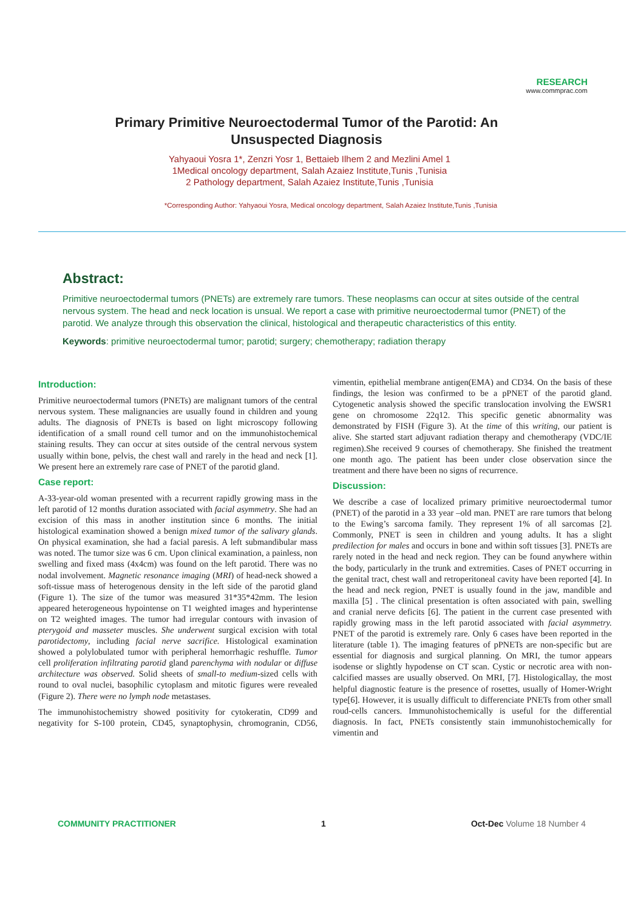RESEARCH
www.commprac.com
Primary Primitive Neuroectodermal Tumor of the Parotid: An Unsuspected Diagnosis
Yahyaoui Yosra 1*, Zenzri Yosr 1, Bettaieb Ilhem 2 and Mezlini Amel 1
1Medical oncology department, Salah Azaiez Institute,Tunis ,Tunisia
2 Pathology department, Salah Azaiez Institute,Tunis ,Tunisia
*Corresponding Author: Yahyaoui Yosra, Medical oncology department, Salah Azaiez Institute,Tunis ,Tunisia
Abstract:
Primitive neuroectodermal tumors (PNETs) are extremely rare tumors. These neoplasms can occur at sites outside of the central nervous system. The head and neck location is unsual. We report a case with primitive neuroectodermal tumor (PNET) of the parotid. We analyze through this observation the clinical, histological and therapeutic characteristics of this entity.
Keywords: primitive neuroectodermal tumor; parotid; surgery; chemotherapy; radiation therapy
Introduction:
Primitive neuroectodermal tumors (PNETs) are malignant tumors of the central nervous system. These malignancies are usually found in children and young adults. The diagnosis of PNETs is based on light microscopy following identification of a small round cell tumor and on the immunohistochemical staining results. They can occur at sites outside of the central nervous system usually within bone, pelvis, the chest wall and rarely in the head and neck [1]. We present here an extremely rare case of PNET of the parotid gland.
Case report:
A-33-year-old woman presented with a recurrent rapidly growing mass in the left parotid of 12 months duration associated with facial asymmetry. She had an excision of this mass in another institution since 6 months. The initial histological examination showed a benign mixed tumor of the salivary glands. On physical examination, she had a facial paresis. A left submandibular mass was noted. The tumor size was 6 cm. Upon clinical examination, a painless, non swelling and fixed mass (4x4cm) was found on the left parotid. There was no nodal involvement. Magnetic resonance imaging (MRI) of head-neck showed a soft-tissue mass of heterogenous density in the left side of the parotid gland (Figure 1). The size of the tumor was measured 31*35*42mm. The lesion appeared heterogeneous hypointense on T1 weighted images and hyperintense on T2 weighted images. The tumor had irregular contours with invasion of pterygoid and masseter muscles. She underwent surgical excision with total parotidectomy, including facial nerve sacrifice. Histological examination showed a polylobulated tumor with peripheral hemorrhagic reshuffle. Tumor cell proliferation infiltrating parotid gland parenchyma with nodular or diffuse architecture was observed. Solid sheets of small-to medium-sized cells with round to oval nuclei, basophilic cytoplasm and mitotic figures were revealed (Figure 2). There were no lymph node metastases.
The immunohistochemistry showed positivity for cytokeratin, CD99 and negativity for S-100 protein, CD45, synaptophysin, chromogranin, CD56, vimentin, epithelial membrane antigen(EMA) and CD34. On the basis of these findings, the lesion was confirmed to be a pPNET of the parotid gland. Cytogenetic analysis showed the specific translocation involving the EWSR1 gene on chromosome 22q12. This specific genetic abnormality was demonstrated by FISH (Figure 3). At the time of this writing, our patient is alive. She started start adjuvant radiation therapy and chemotherapy (VDC/IE regimen).She received 9 courses of chemotherapy. She finished the treatment one month ago. The patient has been under close observation since the treatment and there have been no signs of recurrence.
Discussion:
We describe a case of localized primary primitive neuroectodermal tumor (PNET) of the parotid in a 33 year –old man. PNET are rare tumors that belong to the Ewing’s sarcoma family. They represent 1% of all sarcomas [2]. Commonly, PNET is seen in children and young adults. It has a slight predilection for males and occurs in bone and within soft tissues [3]. PNETs are rarely noted in the head and neck region. They can be found anywhere within the body, particularly in the trunk and extremities. Cases of PNET occurring in the genital tract, chest wall and retroperitoneal cavity have been reported [4]. In the head and neck region, PNET is usually found in the jaw, mandible and maxilla [5] . The clinical presentation is often associated with pain, swelling and cranial nerve deficits [6]. The patient in the current case presented with rapidly growing mass in the left parotid associated with facial asymmetry. PNET of the parotid is extremely rare. Only 6 cases have been reported in the literature (table 1). The imaging features of pPNETs are non-specific but are essential for diagnosis and surgical planning. On MRI, the tumor appears isodense or slightly hypodense on CT scan. Cystic or necrotic area with non-calcified masses are usually observed. On MRI, [7]. Histologicallay, the most helpful diagnostic feature is the presence of rosettes, usually of Homer-Wright type[6]. However, it is usually difficult to differenciate PNETs from other small roud-cells cancers. Immunohistochemically is useful for the differential diagnosis. In fact, PNETs consistently stain immunohistochemically for vimentin and
COMMUNITY PRACTITIONER 1 Oct-Dec Volume 18 Number 4